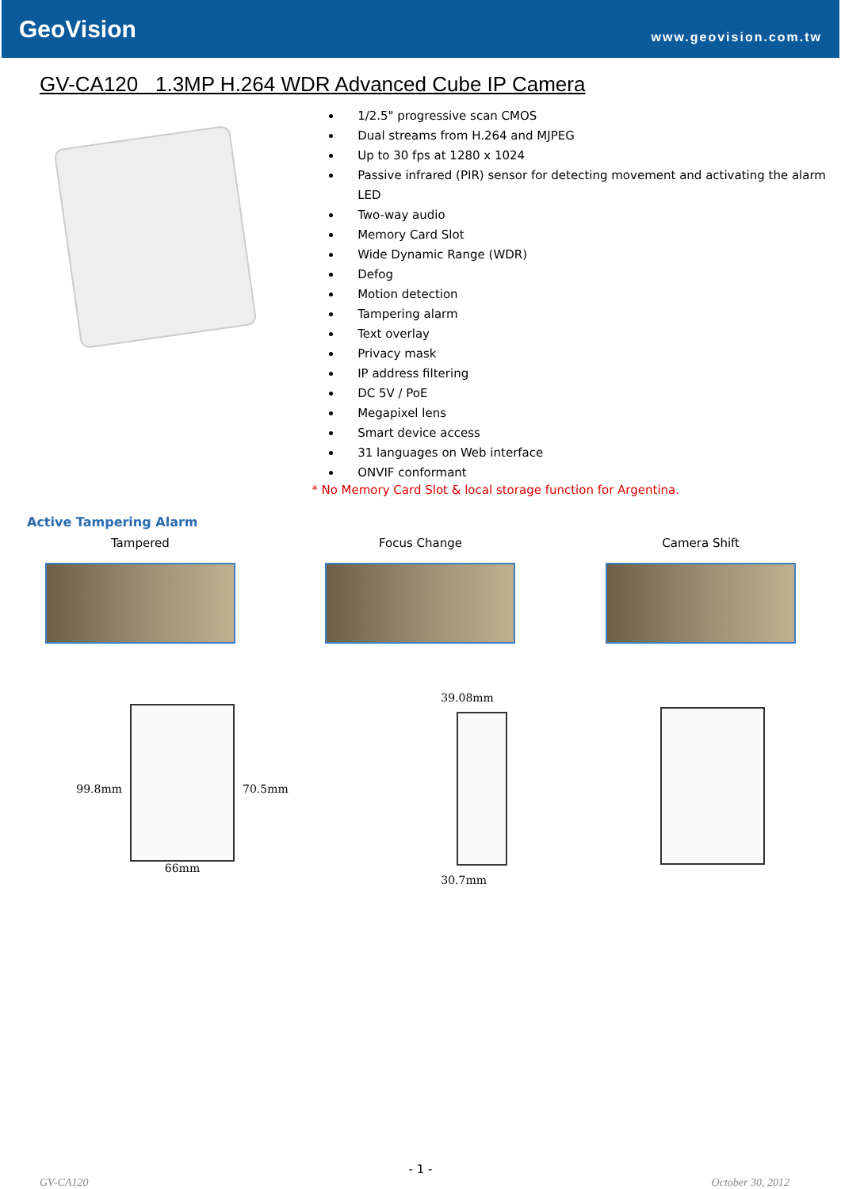GeoVision www.geovision.com.tw
GV-CA120 1.3MP H.264 WDR Advanced Cube IP Camera
1/2.5" progressive scan CMOS
Dual streams from H.264 and MJPEG
Up to 30 fps at 1280 x 1024
Passive infrared (PIR) sensor for detecting movement and activating the alarm LED
Two-way audio
Memory Card Slot
Wide Dynamic Range (WDR)
Defog
Motion detection
Tampering alarm
Text overlay
Privacy mask
IP address filtering
DC 5V / PoE
Megapixel lens
Smart device access
31 languages on Web interface
ONVIF conformant
* No Memory Card Slot & local storage function for Argentina.
Active Tampering Alarm
Tampered Focus Change Camera Shift
99.8mm 66mm 70.5mm 39.08mm
30.7mm
- 1 -
GV-CA120 October 30, 2012